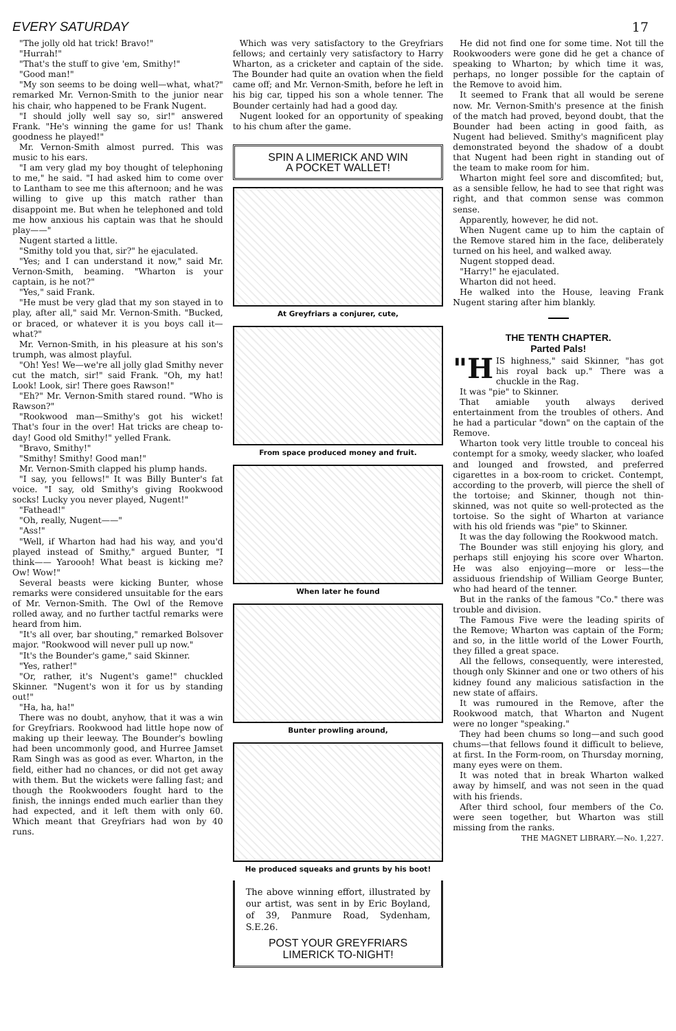EVERY SATURDAY 17
"The jolly old hat trick! Bravo!"
"Hurrah!"
"That's the stuff to give 'em, Smithy!"
"Good man!"
"My son seems to be doing well—what, what?" remarked Mr. Vernon-Smith to the junior near his chair, who happened to be Frank Nugent.
"I should jolly well say so, sir!" answered Frank. "He's winning the game for us! Thank goodness he played!"
Mr. Vernon-Smith almost purred. This was music to his ears.
"I am very glad my boy thought of telephoning to me," he said. "I had asked him to come over to Lantham to see me this afternoon; and he was willing to give up this match rather than disappoint me. But when he telephoned and told me how anxious his captain was that he should play——"
Nugent started a little.
"Smithy told you that, sir?" he ejaculated.
"Yes; and I can understand it now," said Mr. Vernon-Smith, beaming. "Wharton is your captain, is he not?"
"Yes," said Frank.
"He must be very glad that my son stayed in to play, after all," said Mr. Vernon-Smith. "Bucked, or braced, or whatever it is you boys call it—what?"
Mr. Vernon-Smith, in his pleasure at his son's trumph, was almost playful.
"Oh! Yes! We—we're all jolly glad Smithy never cut the match, sir!" said Frank. "Oh, my hat! Look! Look, sir! There goes Rawson!"
"Eh?" Mr. Vernon-Smith stared round. "Who is Rawson?"
"Rookwood man—Smithy's got his wicket! That's four in the over! Hat tricks are cheap to-day! Good old Smithy!" yelled Frank.
"Bravo, Smithy!"
"Smithy! Smithy! Good man!"
Mr. Vernon-Smith clapped his plump hands.
"I say, you fellows!" It was Billy Bunter's fat voice. "I say, old Smithy's giving Rookwood socks! Lucky you never played, Nugent!"
"Fathead!"
"Oh, really, Nugent——"
"Ass!"
"Well, if Wharton had had his way, and you'd played instead of Smithy," argued Bunter, "I think—— Yaroooh! What beast is kicking me? Ow! Wow!"
Several beasts were kicking Bunter, whose remarks were considered unsuitable for the ears of Mr. Vernon-Smith. The Owl of the Remove rolled away, and no further tactful remarks were heard from him.
"It's all over, bar shouting," remarked Bolsover major. "Rookwood will never pull up now."
"It's the Bounder's game," said Skinner.
"Yes, rather!"
"Or, rather, it's Nugent's game!" chuckled Skinner. "Nugent's won it for us by standing out!"
"Ha, ha, ha!"
There was no doubt, anyhow, that it was a win for Greyfriars. Rookwood had little hope now of making up their leeway. The Bounder's bowling had been uncommonly good, and Hurree Jamset Ram Singh was as good as ever. Wharton, in the field, either had no chances, or did not get away with them. But the wickets were falling fast; and though the Rookwooders fought hard to the finish, the innings ended much earlier than they had expected, and it left them with only 60. Which meant that Greyfriars had won by 40 runs.
Which was very satisfactory to the Greyfriars fellows; and certainly very satisfactory to Harry Wharton, as a cricketer and captain of the side. The Bounder had quite an ovation when the field came off; and Mr. Vernon-Smith, before he left in his big car, tipped his son a whole tenner. The Bounder certainly had had a good day.
Nugent looked for an opportunity of speaking to his chum after the game.
SPIN A LIMERICK AND WIN
A POCKET WALLET!
At Greyfriars a conjurer, cute,
From space produced money and fruit.
When later he found
Bunter prowling around,
He produced squeaks and grunts by his boot!
The above winning effort, illustrated by our artist, was sent in by Eric Boyland, of 39, Panmure Road, Sydenham, S.E.26.
POST YOUR GREYFRIARS
LIMERICK TO-NIGHT!
He did not find one for some time. Not till the Rookwooders were gone did he get a chance of speaking to Wharton; by which time it was, perhaps, no longer possible for the captain of the Remove to avoid him.
It seemed to Frank that all would be serene now. Mr. Vernon-Smith's presence at the finish of the match had proved, beyond doubt, that the Bounder had been acting in good faith, as Nugent had believed. Smithy's magnificent play demonstrated beyond the shadow of a doubt that Nugent had been right in standing out of the team to make room for him.
Wharton might feel sore and discomfited; but, as a sensible fellow, he had to see that right was right, and that common sense was common sense.
Apparently, however, he did not.
When Nugent came up to him the captain of the Remove stared him in the face, deliberately turned on his heel, and walked away.
Nugent stopped dead.
"Harry!" he ejaculated.
Wharton did not heed.
He walked into the House, leaving Frank Nugent staring after him blankly.
THE TENTH CHAPTER.
Parted Pals!
"H IS highness," said Skinner, "has got his royal back up." There was a chuckle in the Rag.
It was "pie" to Skinner.
That amiable youth always derived entertainment from the troubles of others. And he had a particular "down" on the captain of the Remove.
Wharton took very little trouble to conceal his contempt for a smoky, weedy slacker, who loafed and lounged and frowsted, and preferred cigarettes in a box-room to cricket. Contempt, according to the proverb, will pierce the shell of the tortoise; and Skinner, though not thin-skinned, was not quite so well-protected as the tortoise. So the sight of Wharton at variance with his old friends was "pie" to Skinner.
It was the day following the Rookwood match.
The Bounder was still enjoying his glory, and perhaps still enjoying his score over Wharton. He was also enjoying—more or less—the assiduous friendship of William George Bunter, who had heard of the tenner.
But in the ranks of the famous "Co." there was trouble and division.
The Famous Five were the leading spirits of the Remove; Wharton was captain of the Form; and so, in the little world of the Lower Fourth, they filled a great space.
All the fellows, consequently, were interested, though only Skinner and one or two others of his kidney found any malicious satisfaction in the new state of affairs.
It was rumoured in the Remove, after the Rookwood match, that Wharton and Nugent were no longer "speaking."
They had been chums so long—and such good chums—that fellows found it difficult to believe, at first. In the Form-room, on Thursday morning, many eyes were on them.
It was noted that in break Wharton walked away by himself, and was not seen in the quad with his friends.
After third school, four members of the Co. were seen together, but Wharton was still missing from the ranks.
THE MAGNET LIBRARY.—No. 1,227.